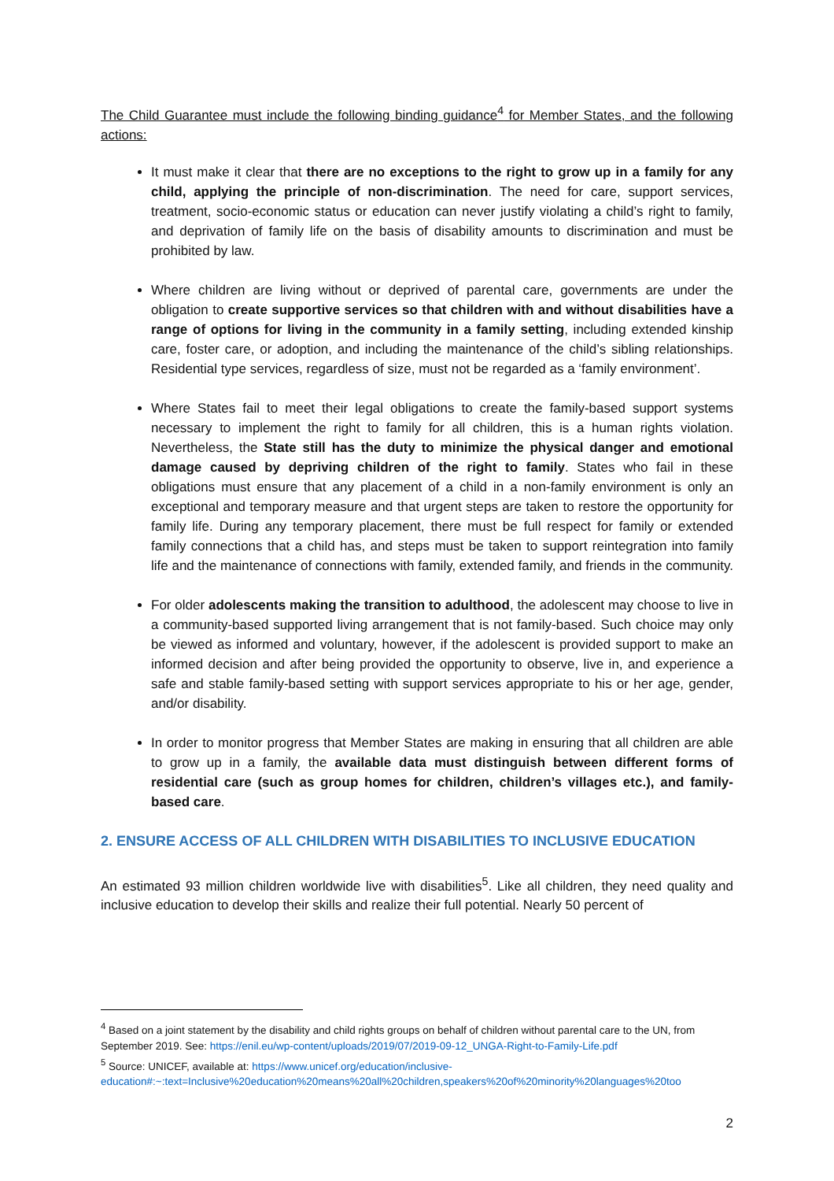The Child Guarantee must include the following binding guidance<sup>4</sup> for Member States, and the following actions:
It must make it clear that there are no exceptions to the right to grow up in a family for any child, applying the principle of non-discrimination. The need for care, support services, treatment, socio-economic status or education can never justify violating a child’s right to family, and deprivation of family life on the basis of disability amounts to discrimination and must be prohibited by law.
Where children are living without or deprived of parental care, governments are under the obligation to create supportive services so that children with and without disabilities have a range of options for living in the community in a family setting, including extended kinship care, foster care, or adoption, and including the maintenance of the child’s sibling relationships. Residential type services, regardless of size, must not be regarded as a ‘family environment’.
Where States fail to meet their legal obligations to create the family-based support systems necessary to implement the right to family for all children, this is a human rights violation. Nevertheless, the State still has the duty to minimize the physical danger and emotional damage caused by depriving children of the right to family. States who fail in these obligations must ensure that any placement of a child in a non-family environment is only an exceptional and temporary measure and that urgent steps are taken to restore the opportunity for family life. During any temporary placement, there must be full respect for family or extended family connections that a child has, and steps must be taken to support reintegration into family life and the maintenance of connections with family, extended family, and friends in the community.
For older adolescents making the transition to adulthood, the adolescent may choose to live in a community-based supported living arrangement that is not family-based. Such choice may only be viewed as informed and voluntary, however, if the adolescent is provided support to make an informed decision and after being provided the opportunity to observe, live in, and experience a safe and stable family-based setting with support services appropriate to his or her age, gender, and/or disability.
In order to monitor progress that Member States are making in ensuring that all children are able to grow up in a family, the available data must distinguish between different forms of residential care (such as group homes for children, children’s villages etc.), and family-based care.
2. ENSURE ACCESS OF ALL CHILDREN WITH DISABILITIES TO INCLUSIVE EDUCATION
An estimated 93 million children worldwide live with disabilities<sup>5</sup>. Like all children, they need quality and inclusive education to develop their skills and realize their full potential. Nearly 50 percent of
<sup>4</sup> Based on a joint statement by the disability and child rights groups on behalf of children without parental care to the UN, from September 2019. See: https://enil.eu/wp-content/uploads/2019/07/2019-09-12_UNGA-Right-to-Family-Life.pdf
<sup>5</sup> Source: UNICEF, available at: https://www.unicef.org/education/inclusive-education#:~:text=Inclusive%20education%20means%20all%20children,speakers%20of%20minority%20languages%20too
2